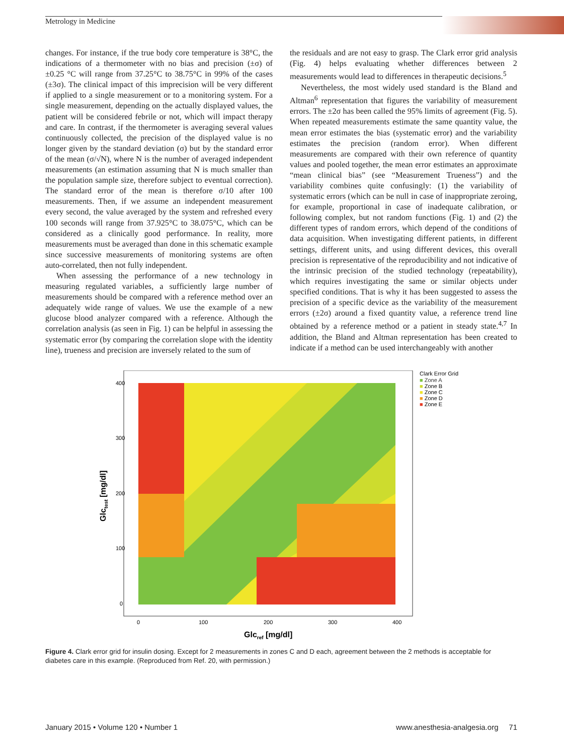Metrology in Medicine
changes. For instance, if the true body core temperature is 38°C, the indications of a thermometer with no bias and precision (±σ) of ±0.25 °C will range from 37.25°C to 38.75°C in 99% of the cases (±3σ). The clinical impact of this imprecision will be very different if applied to a single measurement or to a monitoring system. For a single measurement, depending on the actually displayed values, the patient will be considered febrile or not, which will impact therapy and care. In contrast, if the thermometer is averaging several values continuously collected, the precision of the displayed value is no longer given by the standard deviation (σ) but by the standard error of the mean (σ/√N), where N is the number of averaged independent measurements (an estimation assuming that N is much smaller than the population sample size, therefore subject to eventual correction). The standard error of the mean is therefore σ/10 after 100 measurements. Then, if we assume an independent measurement every second, the value averaged by the system and refreshed every 100 seconds will range from 37.925°C to 38.075°C, which can be considered as a clinically good performance. In reality, more measurements must be averaged than done in this schematic example since successive measurements of monitoring systems are often auto-correlated, then not fully independent.
When assessing the performance of a new technology in measuring regulated variables, a sufficiently large number of measurements should be compared with a reference method over an adequately wide range of values. We use the example of a new glucose blood analyzer compared with a reference. Although the correlation analysis (as seen in Fig. 1) can be helpful in assessing the systematic error (by comparing the correlation slope with the identity line), trueness and precision are inversely related to the sum of
the residuals and are not easy to grasp. The Clark error grid analysis (Fig. 4) helps evaluating whether differences between 2 measurements would lead to differences in therapeutic decisions.<sup>5</sup>
Nevertheless, the most widely used standard is the Bland and Altman<sup>6</sup> representation that figures the variability of measurement errors. The ±2σ has been called the 95% limits of agreement (Fig. 5). When repeated measurements estimate the same quantity value, the mean error estimates the bias (systematic error) and the variability estimates the precision (random error). When different measurements are compared with their own reference of quantity values and pooled together, the mean error estimates an approximate “mean clinical bias” (see “Measurement Trueness”) and the variability combines quite confusingly: (1) the variability of systematic errors (which can be null in case of inappropriate zeroing, for example, proportional in case of inadequate calibration, or following complex, but not random functions (Fig. 1) and (2) the different types of random errors, which depend of the conditions of data acquisition. When investigating different patients, in different settings, different units, and using different devices, this overall precision is representative of the reproducibility and not indicative of the intrinsic precision of the studied technology (repeatability), which requires investigating the same or similar objects under specified conditions. That is why it has been suggested to assess the precision of a specific device as the variability of the measurement errors (±2σ) around a fixed quantity value, a reference trend line obtained by a reference method or a patient in steady state.<sup>4,7</sup> In addition, the Bland and Altman representation has been created to indicate if a method can be used interchangeably with another
400
300
200
100
0
0
100
200
300
400
Glcref [mg/dl]
Glctest [mg/dl]
Clark Error Grid
■ Zone A
■ Zone B
■ Zone C
■ Zone D
■ Zone E
Figure 4. Clark error grid for insulin dosing. Except for 2 measurements in zones C and D each, agreement between the 2 methods is acceptable for diabetes care in this example. (Reproduced from Ref. 20, with permission.)
January 2015 • Volume 120 • Number 1 www.anesthesia-analgesia.org 71